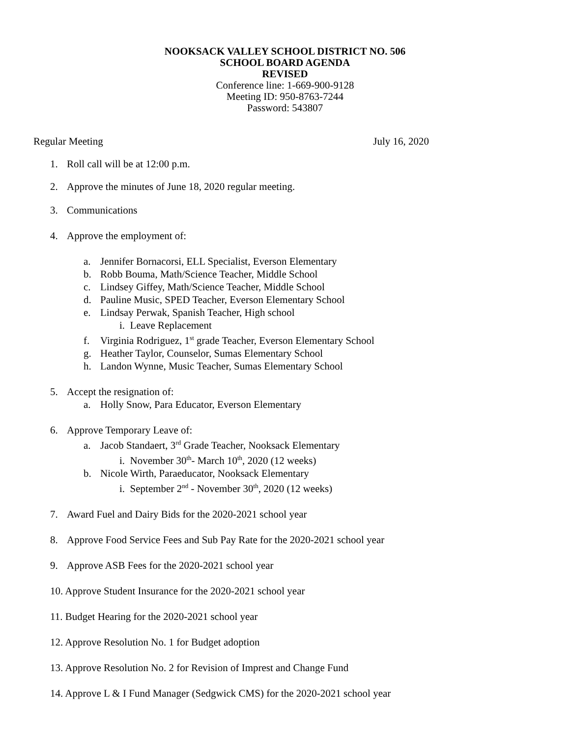NOOKSACK VALLEY SCHOOL DISTRICT NO. 506
SCHOOL BOARD AGENDA
REVISED
Conference line: 1-669-900-9128
Meeting ID: 950-8763-7244
Password: 543807
Regular Meeting July 16, 2020
1. Roll call will be at 12:00 p.m.
2. Approve the minutes of June 18, 2020 regular meeting.
3. Communications
4. Approve the employment of:
a. Jennifer Bornacorsi, ELL Specialist, Everson Elementary
b. Robb Bouma, Math/Science Teacher, Middle School
c. Lindsey Giffey, Math/Science Teacher, Middle School
d. Pauline Music, SPED Teacher, Everson Elementary School
e. Lindsay Perwak, Spanish Teacher, High school
i. Leave Replacement
f. Virginia Rodriguez, 1<sup>st</sup> grade Teacher, Everson Elementary School
g. Heather Taylor, Counselor, Sumas Elementary School
h. Landon Wynne, Music Teacher, Sumas Elementary School
5. Accept the resignation of:
a. Holly Snow, Para Educator, Everson Elementary
6. Approve Temporary Leave of:
a. Jacob Standaert, 3<sup>rd</sup> Grade Teacher, Nooksack Elementary
i. November 30<sup>th</sup>- March 10<sup>th</sup>, 2020 (12 weeks)
b. Nicole Wirth, Paraeducator, Nooksack Elementary
i. September 2<sup>nd</sup> - November 30<sup>th</sup>, 2020 (12 weeks)
7. Award Fuel and Dairy Bids for the 2020-2021 school year
8. Approve Food Service Fees and Sub Pay Rate for the 2020-2021 school year
9. Approve ASB Fees for the 2020-2021 school year
10. Approve Student Insurance for the 2020-2021 school year
11. Budget Hearing for the 2020-2021 school year
12. Approve Resolution No. 1 for Budget adoption
13. Approve Resolution No. 2 for Revision of Imprest and Change Fund
14. Approve L & I Fund Manager (Sedgwick CMS) for the 2020-2021 school year